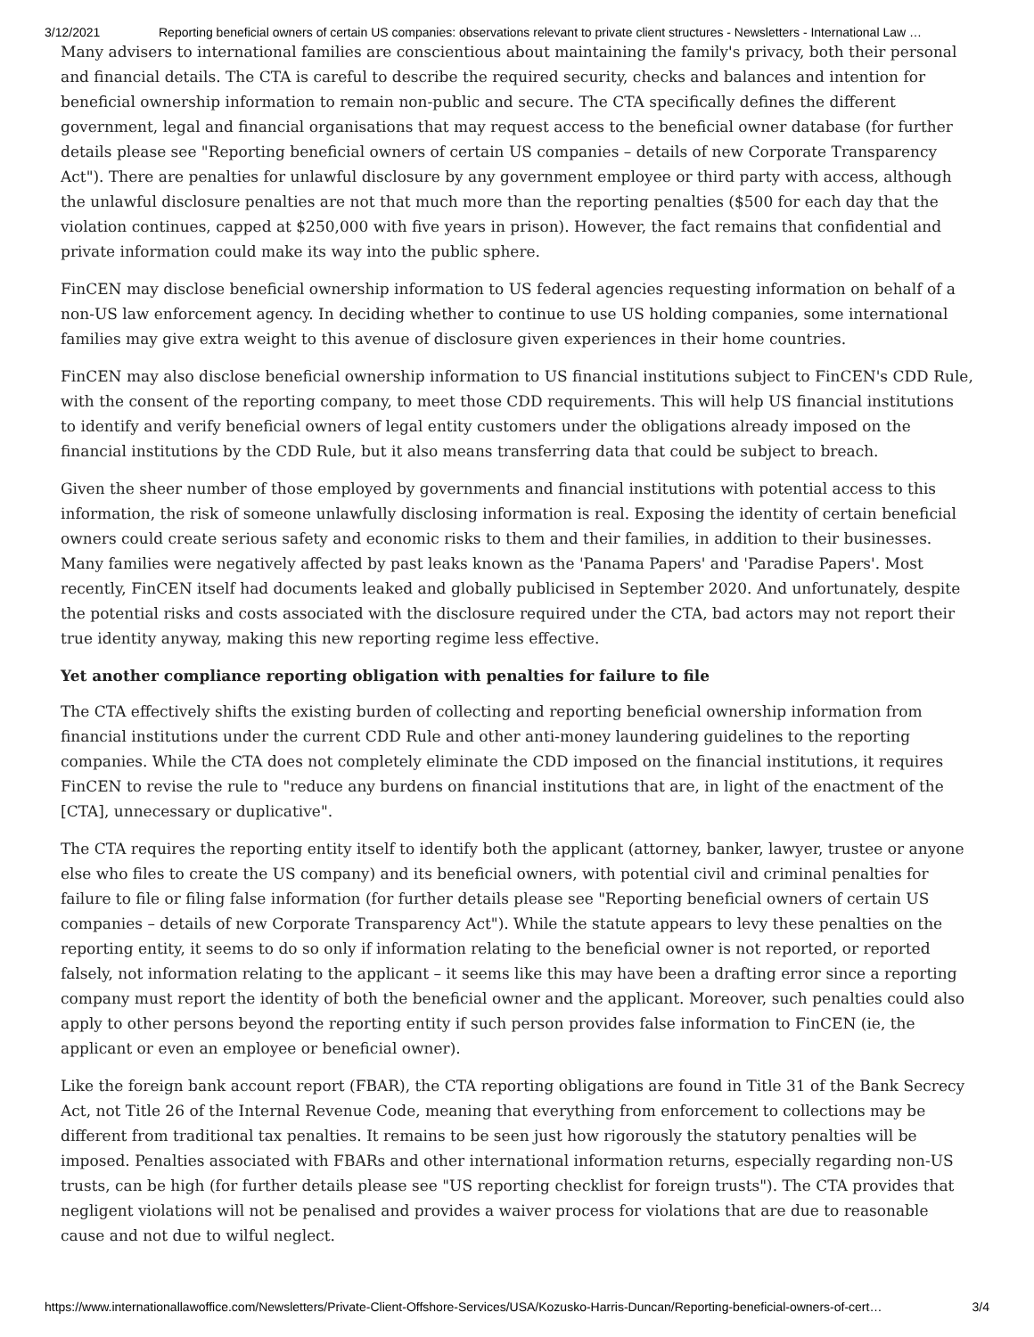3/12/2021 Reporting beneficial owners of certain US companies: observations relevant to private client structures - Newsletters - International Law …
Many advisers to international families are conscientious about maintaining the family's privacy, both their personal and financial details. The CTA is careful to describe the required security, checks and balances and intention for beneficial ownership information to remain non-public and secure. The CTA specifically defines the different government, legal and financial organisations that may request access to the beneficial owner database (for further details please see "Reporting beneficial owners of certain US companies – details of new Corporate Transparency Act"). There are penalties for unlawful disclosure by any government employee or third party with access, although the unlawful disclosure penalties are not that much more than the reporting penalties ($500 for each day that the violation continues, capped at $250,000 with five years in prison). However, the fact remains that confidential and private information could make its way into the public sphere.
FinCEN may disclose beneficial ownership information to US federal agencies requesting information on behalf of a non-US law enforcement agency. In deciding whether to continue to use US holding companies, some international families may give extra weight to this avenue of disclosure given experiences in their home countries.
FinCEN may also disclose beneficial ownership information to US financial institutions subject to FinCEN's CDD Rule, with the consent of the reporting company, to meet those CDD requirements. This will help US financial institutions to identify and verify beneficial owners of legal entity customers under the obligations already imposed on the financial institutions by the CDD Rule, but it also means transferring data that could be subject to breach.
Given the sheer number of those employed by governments and financial institutions with potential access to this information, the risk of someone unlawfully disclosing information is real. Exposing the identity of certain beneficial owners could create serious safety and economic risks to them and their families, in addition to their businesses. Many families were negatively affected by past leaks known as the 'Panama Papers' and 'Paradise Papers'. Most recently, FinCEN itself had documents leaked and globally publicised in September 2020. And unfortunately, despite the potential risks and costs associated with the disclosure required under the CTA, bad actors may not report their true identity anyway, making this new reporting regime less effective.
Yet another compliance reporting obligation with penalties for failure to file
The CTA effectively shifts the existing burden of collecting and reporting beneficial ownership information from financial institutions under the current CDD Rule and other anti-money laundering guidelines to the reporting companies. While the CTA does not completely eliminate the CDD imposed on the financial institutions, it requires FinCEN to revise the rule to "reduce any burdens on financial institutions that are, in light of the enactment of the [CTA], unnecessary or duplicative".
The CTA requires the reporting entity itself to identify both the applicant (attorney, banker, lawyer, trustee or anyone else who files to create the US company) and its beneficial owners, with potential civil and criminal penalties for failure to file or filing false information (for further details please see "Reporting beneficial owners of certain US companies – details of new Corporate Transparency Act"). While the statute appears to levy these penalties on the reporting entity, it seems to do so only if information relating to the beneficial owner is not reported, or reported falsely, not information relating to the applicant – it seems like this may have been a drafting error since a reporting company must report the identity of both the beneficial owner and the applicant. Moreover, such penalties could also apply to other persons beyond the reporting entity if such person provides false information to FinCEN (ie, the applicant or even an employee or beneficial owner).
Like the foreign bank account report (FBAR), the CTA reporting obligations are found in Title 31 of the Bank Secrecy Act, not Title 26 of the Internal Revenue Code, meaning that everything from enforcement to collections may be different from traditional tax penalties. It remains to be seen just how rigorously the statutory penalties will be imposed. Penalties associated with FBARs and other international information returns, especially regarding non-US trusts, can be high (for further details please see "US reporting checklist for foreign trusts"). The CTA provides that negligent violations will not be penalised and provides a waiver process for violations that are due to reasonable cause and not due to wilful neglect.
https://www.internationallawoffice.com/Newsletters/Private-Client-Offshore-Services/USA/Kozusko-Harris-Duncan/Reporting-beneficial-owners-of-cert… 3/4